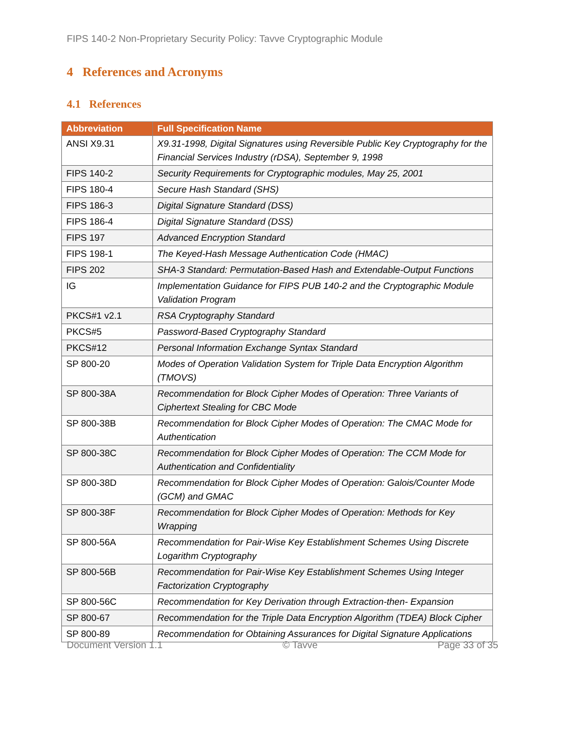FIPS 140-2 Non-Proprietary Security Policy: Tavve Cryptographic Module
4 References and Acronyms
4.1 References
| Abbreviation | Full Specification Name |
| --- | --- |
| ANSI X9.31 | X9.31-1998, Digital Signatures using Reversible Public Key Cryptography for the Financial Services Industry (rDSA), September 9, 1998 |
| FIPS 140-2 | Security Requirements for Cryptographic modules, May 25, 2001 |
| FIPS 180-4 | Secure Hash Standard (SHS) |
| FIPS 186-3 | Digital Signature Standard (DSS) |
| FIPS 186-4 | Digital Signature Standard (DSS) |
| FIPS 197 | Advanced Encryption Standard |
| FIPS 198-1 | The Keyed-Hash Message Authentication Code (HMAC) |
| FIPS 202 | SHA-3 Standard: Permutation-Based Hash and Extendable-Output Functions |
| IG | Implementation Guidance for FIPS PUB 140-2 and the Cryptographic Module Validation Program |
| PKCS#1 v2.1 | RSA Cryptography Standard |
| PKCS#5 | Password-Based Cryptography Standard |
| PKCS#12 | Personal Information Exchange Syntax Standard |
| SP 800-20 | Modes of Operation Validation System for Triple Data Encryption Algorithm (TMOVS) |
| SP 800-38A | Recommendation for Block Cipher Modes of Operation: Three Variants of Ciphertext Stealing for CBC Mode |
| SP 800-38B | Recommendation for Block Cipher Modes of Operation: The CMAC Mode for Authentication |
| SP 800-38C | Recommendation for Block Cipher Modes of Operation: The CCM Mode for Authentication and Confidentiality |
| SP 800-38D | Recommendation for Block Cipher Modes of Operation: Galois/Counter Mode (GCM) and GMAC |
| SP 800-38F | Recommendation for Block Cipher Modes of Operation: Methods for Key Wrapping |
| SP 800-56A | Recommendation for Pair-Wise Key Establishment Schemes Using Discrete Logarithm Cryptography |
| SP 800-56B | Recommendation for Pair-Wise Key Establishment Schemes Using Integer Factorization Cryptography |
| SP 800-56C | Recommendation for Key Derivation through Extraction-then- Expansion |
| SP 800-67 | Recommendation for the Triple Data Encryption Algorithm (TDEA) Block Cipher |
| SP 800-89 | Recommendation for Obtaining Assurances for Digital Signature Applications |
Document Version 1.1 © Tavve Page 33 of 35